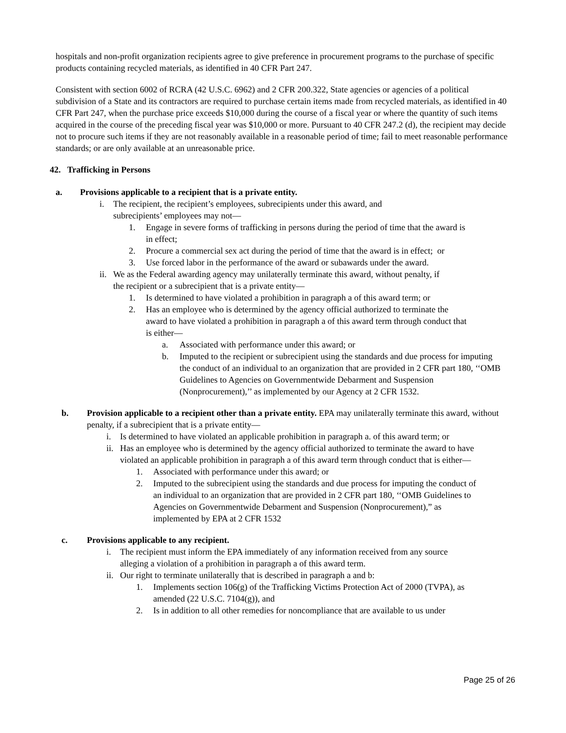hospitals and non-profit organization recipients agree to give preference in procurement programs to the purchase of specific products containing recycled materials, as identified in 40 CFR Part 247.
Consistent with section 6002 of RCRA (42 U.S.C. 6962) and 2 CFR 200.322, State agencies or agencies of a political subdivision of a State and its contractors are required to purchase certain items made from recycled materials, as identified in 40 CFR Part 247, when the purchase price exceeds $10,000 during the course of a fiscal year or where the quantity of such items acquired in the course of the preceding fiscal year was $10,000 or more. Pursuant to 40 CFR 247.2 (d), the recipient may decide not to procure such items if they are not reasonably available in a reasonable period of time; fail to meet reasonable performance standards; or are only available at an unreasonable price.
42. Trafficking in Persons
a. Provisions applicable to a recipient that is a private entity.
i. The recipient, the recipient’s employees, subrecipients under this award, and subrecipients’ employees may not—
1. Engage in severe forms of trafficking in persons during the period of time that the award is in effect;
2. Procure a commercial sex act during the period of time that the award is in effect; or
3. Use forced labor in the performance of the award or subawards under the award.
ii. We as the Federal awarding agency may unilaterally terminate this award, without penalty, if the recipient or a subrecipient that is a private entity—
1. Is determined to have violated a prohibition in paragraph a of this award term; or
2. Has an employee who is determined by the agency official authorized to terminate the award to have violated a prohibition in paragraph a of this award term through conduct that is either—
a. Associated with performance under this award; or
b. Imputed to the recipient or subrecipient using the standards and due process for imputing the conduct of an individual to an organization that are provided in 2 CFR part 180, ‘‘OMB Guidelines to Agencies on Governmentwide Debarment and Suspension (Nonprocurement),’’ as implemented by our Agency at 2 CFR 1532.
b. Provision applicable to a recipient other than a private entity. EPA may unilaterally terminate this award, without penalty, if a subrecipient that is a private entity—
i. Is determined to have violated an applicable prohibition in paragraph a. of this award term; or
ii. Has an employee who is determined by the agency official authorized to terminate the award to have violated an applicable prohibition in paragraph a of this award term through conduct that is either—
1. Associated with performance under this award; or
2. Imputed to the subrecipient using the standards and due process for imputing the conduct of an individual to an organization that are provided in 2 CFR part 180, ‘‘OMB Guidelines to Agencies on Governmentwide Debarment and Suspension (Nonprocurement),” as implemented by EPA at 2 CFR 1532
c. Provisions applicable to any recipient.
i. The recipient must inform the EPA immediately of any information received from any source alleging a violation of a prohibition in paragraph a of this award term.
ii. Our right to terminate unilaterally that is described in paragraph a and b:
1. Implements section 106(g) of the Trafficking Victims Protection Act of 2000 (TVPA), as amended (22 U.S.C. 7104(g)), and
2. Is in addition to all other remedies for noncompliance that are available to us under
Page 25 of 26